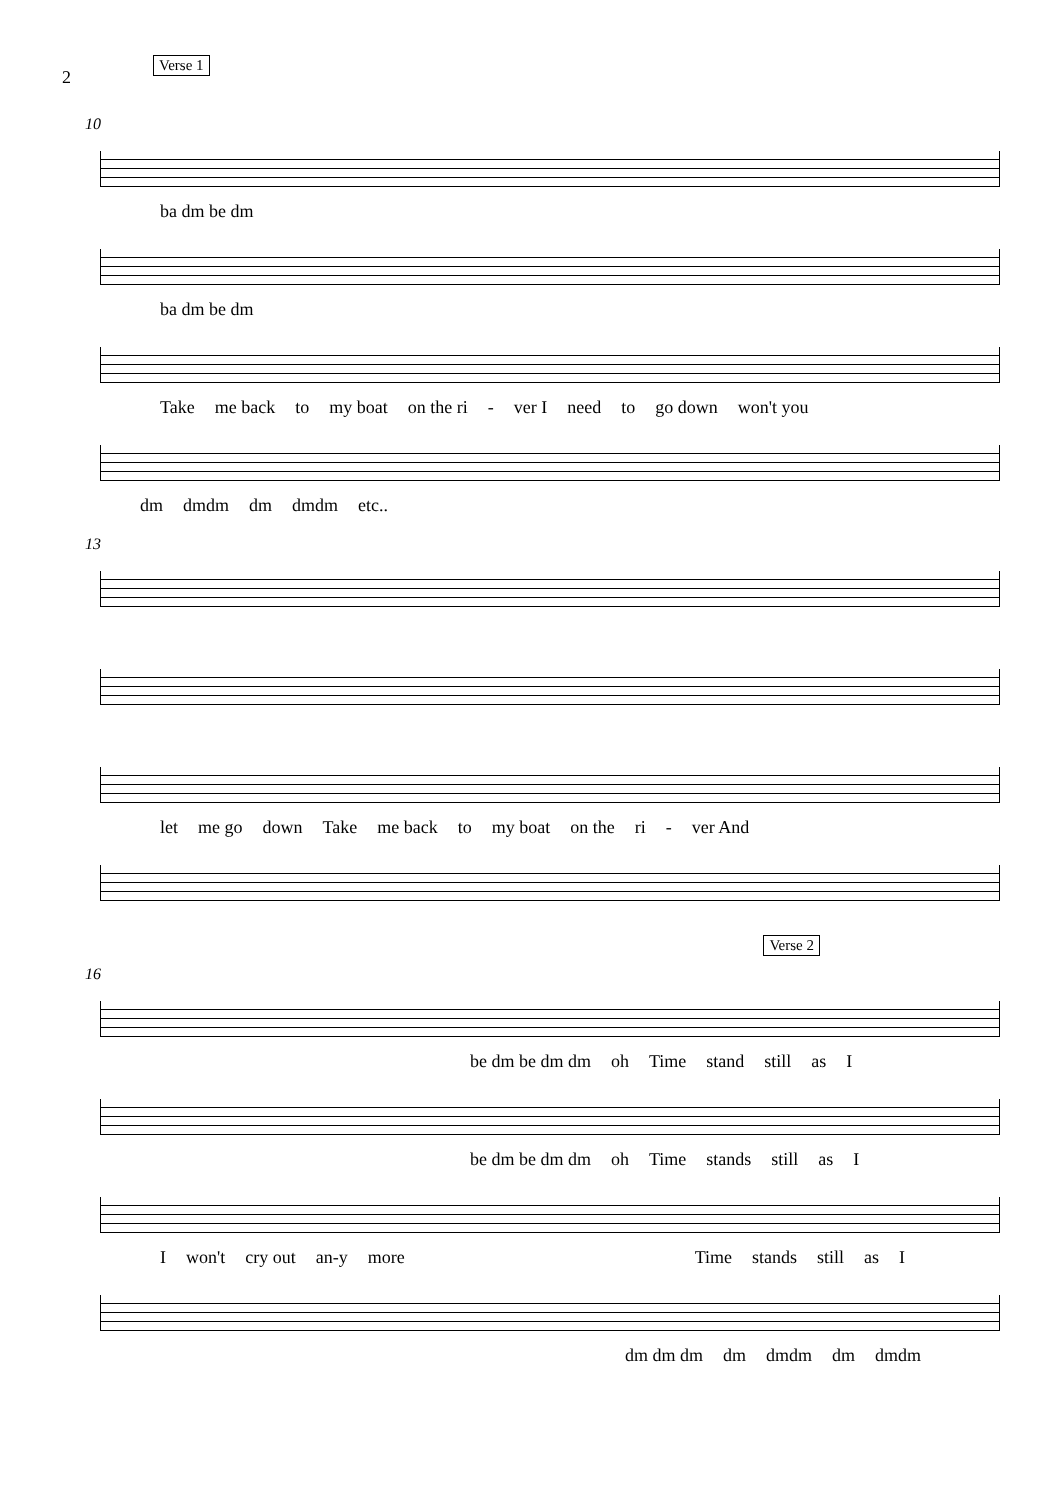2 Verse 1
10
ba dm be dm
ba dm be dm
Take me back to my boat on the ri - ver I need to go down won't you
dm dmdm dm dmdm etc..
13
let me go down Take me back to my boat on the ri - ver And
Verse 2
16
be dm be dm dm oh Time stand still as I
be dm be dm dm oh Time stands still as I
Iwon't cry out an-y more Time stands still as I
dm dm dm dm dmdm dm dmdm